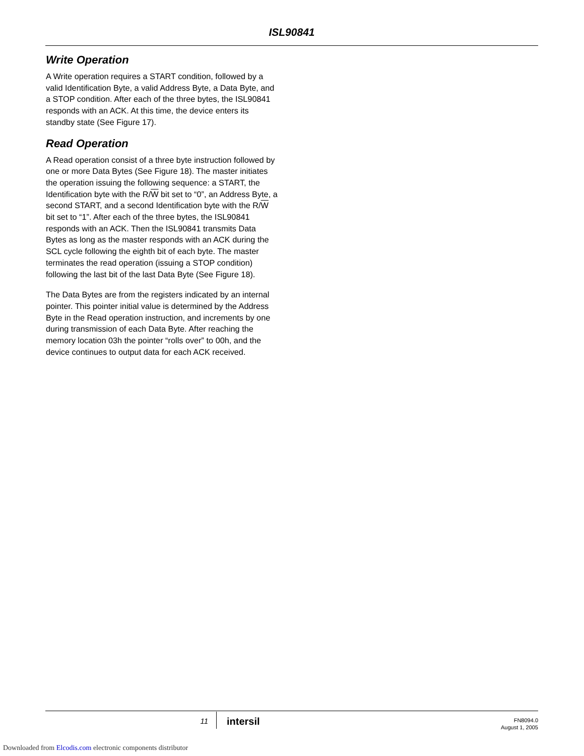ISL90841
Write Operation
A Write operation requires a START condition, followed by a valid Identification Byte, a valid Address Byte, a Data Byte, and a STOP condition. After each of the three bytes, the ISL90841 responds with an ACK. At this time, the device enters its standby state (See Figure 17).
Read Operation
A Read operation consist of a three byte instruction followed by one or more Data Bytes (See Figure 18). The master initiates the operation issuing the following sequence: a START, the Identification byte with the R/W bit set to “0”, an Address Byte, a second START, and a second Identification byte with the R/W bit set to “1”. After each of the three bytes, the ISL90841 responds with an ACK. Then the ISL90841 transmits Data Bytes as long as the master responds with an ACK during the SCL cycle following the eighth bit of each byte. The master terminates the read operation (issuing a STOP condition) following the last bit of the last Data Byte (See Figure 18).
The Data Bytes are from the registers indicated by an internal pointer. This pointer initial value is determined by the Address Byte in the Read operation instruction, and increments by one during transmission of each Data Byte. After reaching the memory location 03h the pointer “rolls over” to 00h, and the device continues to output data for each ACK received.
11 intersil
FN8094.0
August 1, 2005
Downloaded from Elcodis.com electronic components distributor